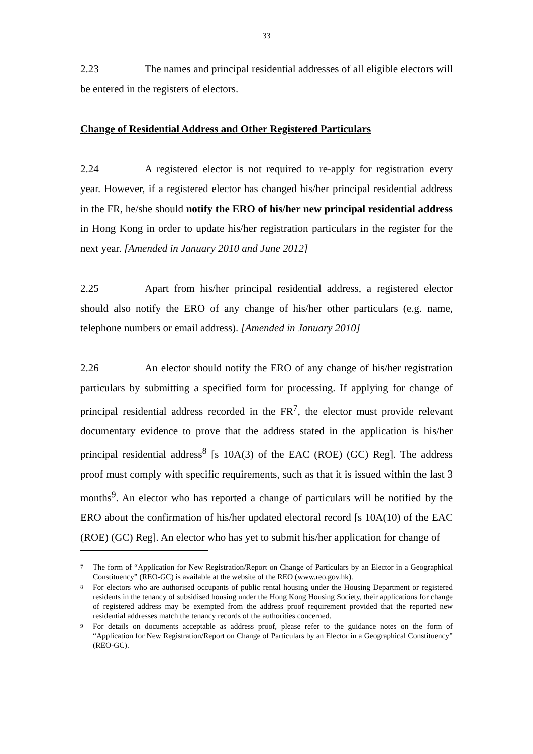33
2.23 The names and principal residential addresses of all eligible electors will be entered in the registers of electors.
Change of Residential Address and Other Registered Particulars
2.24 A registered elector is not required to re-apply for registration every year. However, if a registered elector has changed his/her principal residential address in the FR, he/she should notify the ERO of his/her new principal residential address in Hong Kong in order to update his/her registration particulars in the register for the next year. [Amended in January 2010 and June 2012]
2.25 Apart from his/her principal residential address, a registered elector should also notify the ERO of any change of his/her other particulars (e.g. name, telephone numbers or email address). [Amended in January 2010]
2.26 An elector should notify the ERO of any change of his/her registration particulars by submitting a specified form for processing. If applying for change of principal residential address recorded in the FR<sup>7</sup>, the elector must provide relevant documentary evidence to prove that the address stated in the application is his/her principal residential address<sup>8</sup> [s 10A(3) of the EAC (ROE) (GC) Reg]. The address proof must comply with specific requirements, such as that it is issued within the last 3 months<sup>9</sup>. An elector who has reported a change of particulars will be notified by the ERO about the confirmation of his/her updated electoral record [s 10A(10) of the EAC (ROE) (GC) Reg]. An elector who has yet to submit his/her application for change of
<sup>7</sup> The form of “Application for New Registration/Report on Change of Particulars by an Elector in a Geographical Constituency” (REO-GC) is available at the website of the REO (www.reo.gov.hk).
<sup>8</sup> For electors who are authorised occupants of public rental housing under the Housing Department or registered residents in the tenancy of subsidised housing under the Hong Kong Housing Society, their applications for change of registered address may be exempted from the address proof requirement provided that the reported new residential addresses match the tenancy records of the authorities concerned.
<sup>9</sup> For details on documents acceptable as address proof, please refer to the guidance notes on the form of “Application for New Registration/Report on Change of Particulars by an Elector in a Geographical Constituency” (REO-GC).